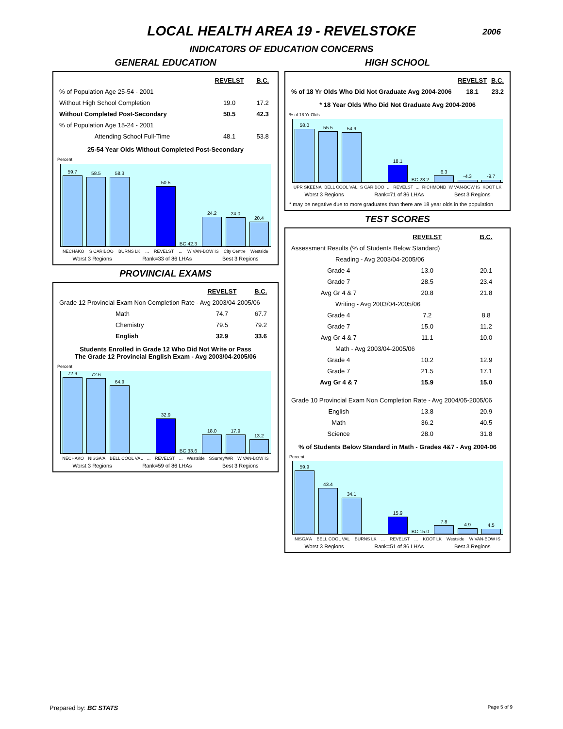LOCAL HEALTH AREA 19 - REVELSTOKE
2006
INDICATORS OF EDUCATION CONCERNS
GENERAL EDUCATION
| | REVELST | B.C. |
| % of Population Age 25-54 - 2001 | | |
| Without High School Completion | 19.0 | 17.2 |
| Without Completed Post-Secondary | 50.5 | 42.3 |
| % of Population Age 15-24 - 2001 | | |
| Attending School Full-Time | 48.1 | 53.8 |
25-54 Year Olds Without Completed Post-Secondary
Percent
59.7
58.5
58.3
50.5
BC 42.3
24.2
24.0
20.4
NECHAKO S CARIBOO BURNS LK ... REVELST ... W VAN-BOW IS City Centre Westside
Worst 3 Regions Rank=33 of 86 LHAs Best 3 Regions
PROVINCIAL EXAMS
| | REVELST | B.C. |
| Grade 12 Provincial Exam Non Completion Rate - Avg 2003/04-2005/06 | | |
| Math | 74.7 | 67.7 |
| Chemistry | 79.5 | 79.2 |
| English | 32.9 | 33.6 |
Students Enrolled in Grade 12 Who Did Not Write or Pass
The Grade 12 Provincial English Exam - Avg 2003/04-2005/06
Percent
72.9
72.6
64.9
32.9
BC 33.6
18.0
17.9
13.2
NECHAKO NISGA'A BELL COOL VAL ... REVELST ... Westside SSurrey/WR W VAN-BOW IS
Worst 3 Regions Rank=59 of 86 LHAs Best 3 Regions
HIGH SCHOOL
| | REVELST | B.C. |
| % of 18 Yr Olds Who Did Not Graduate Avg 2004-2006 | 18.1 | 23.2 |
* 18 Year Olds Who Did Not Graduate Avg 2004-2006
% of 18 Yr Olds
58.0
55.5
54.9
18.1
BC 23.2
6.3
-4.3
-9.7
UPR SKEENA BELL COOL VAL S CARIBOO ... REVELST ... RICHMOND W VAN-BOW IS KOOT LK
Worst 3 Regions Rank=71 of 86 LHAs Best 3 Regions
* may be negative due to more graduates than there are 18 year olds in the population
TEST SCORES
| | REVELST | B.C. |
| Assessment Results (% of Students Below Standard) | | |
| Reading - Avg 2003/04-2005/06 | | |
| Grade 4 | 13.0 | 20.1 |
| Grade 7 | 28.5 | 23.4 |
| Avg Gr 4 & 7 | 20.8 | 21.8 |
| Writing - Avg 2003/04-2005/06 | | |
| Grade 4 | 7.2 | 8.8 |
| Grade 7 | 15.0 | 11.2 |
| Avg Gr 4 & 7 | 11.1 | 10.0 |
| Math - Avg 2003/04-2005/06 | | |
| Grade 4 | 10.2 | 12.9 |
| Grade 7 | 21.5 | 17.1 |
| Avg Gr 4 & 7 | 15.9 | 15.0 |
| Grade 10 Provincial Exam Non Completion Rate - Avg 2004/05-2005/06 | | |
| English | 13.8 | 20.9 |
| Math | 36.2 | 40.5 |
| Science | 28.0 | 31.8 |
% of Students Below Standard in Math - Grades 4&7 - Avg 2004-06
Percent
59.9
43.4
34.1
15.9
BC 15.0
7.8
4.9
4.5
NISGA'A BELL COOL VAL BURNS LK ... REVELST ... KOOT LK Westside W VAN-BOW IS
Worst 3 Regions Rank=51 of 86 LHAs Best 3 Regions
Prepared by: BC STATS Page 5 of 9